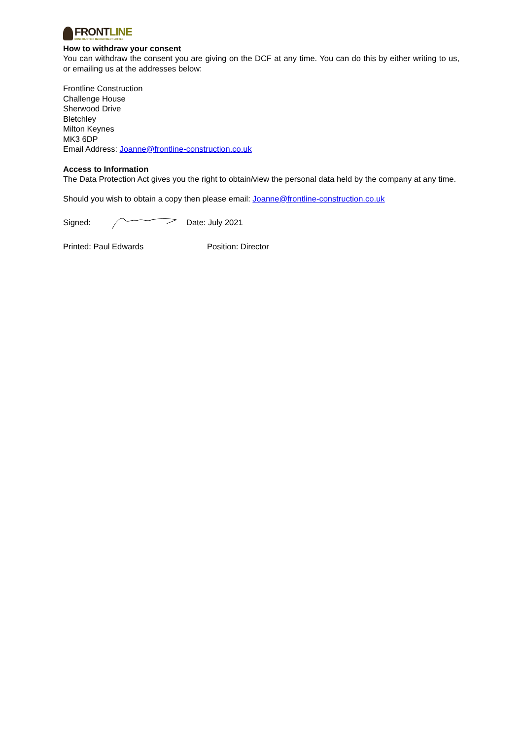FRONTLINE
CONSTRUCTION RECRUITMENT LIMITED
How to withdraw your consent
You can withdraw the consent you are giving on the DCF at any time. You can do this by either writing to us, or emailing us at the addresses below:
Frontline Construction
Challenge House
Sherwood Drive
Bletchley
Milton Keynes
MK3 6DP
Email Address: Joanne@frontline-construction.co.uk
Access to Information
The Data Protection Act gives you the right to obtain/view the personal data held by the company at any time.
Should you wish to obtain a copy then please email: Joanne@frontline-construction.co.uk
Signed: Date: July 2021
Printed: Paul Edwards Position: Director